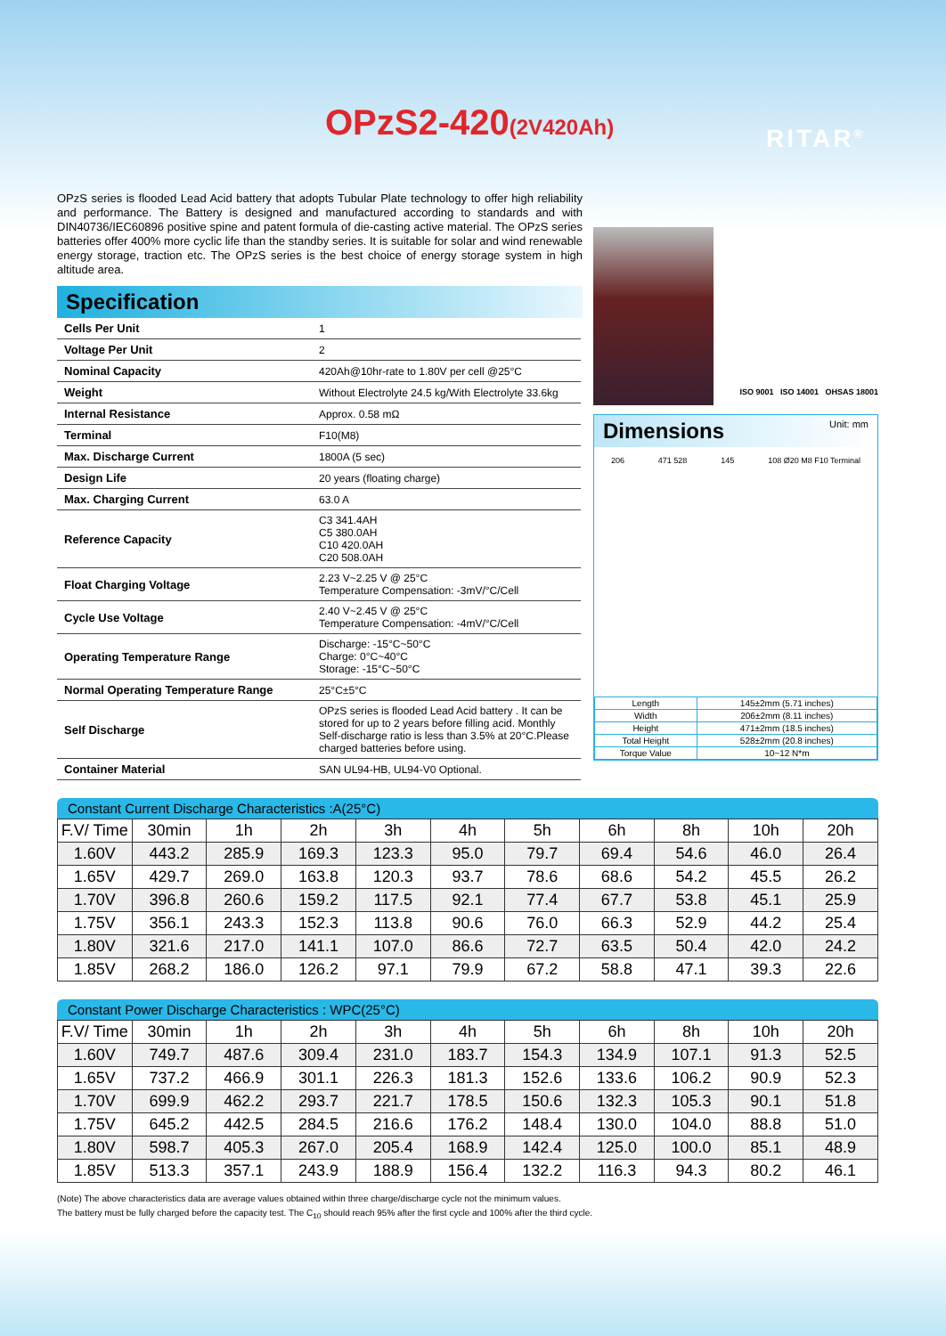OPzS2-420(2V420Ah) RITAR<sup>®</sup>
OPzS series is flooded Lead Acid battery that adopts Tubular Plate technology to offer high reliability and performance. The Battery is designed and manufactured according to standards and with DIN40736/IEC60896 positive spine and patent formula of die-casting active material. The OPzS series batteries offer 400% more cyclic life than the standby series. It is suitable for solar and wind renewable energy storage, traction etc. The OPzS series is the best choice of energy storage system in high altitude area.
Specification
| Cells Per Unit | 1 |
| Voltage Per Unit | 2 |
| Nominal Capacity | 420Ah@10hr-rate to 1.80V per cell @25°C |
| Weight | Without Electrolyte 24.5 kg/With Electrolyte 33.6kg |
| Internal Resistance | Approx. 0.58 mΩ |
| Terminal | F10(M8) |
| Max. Discharge Current | 1800A (5 sec) |
| Design Life | 20 years (floating charge) |
| Max. Charging Current | 63.0 A |
| Reference Capacity | C3 341.4AH C5 380.0AH C10 420.0AH C20 508.0AH |
| Float Charging Voltage | 2.23 V~2.25 V @ 25°C Temperature Compensation: -3mV/°C/Cell |
| Cycle Use Voltage | 2.40 V~2.45 V @ 25°C Temperature Compensation: -4mV/°C/Cell |
| Operating Temperature Range | Discharge: -15°C~50°C Charge: 0°C~40°C Storage: -15°C~50°C |
| Normal Operating Temperature Range | 25°C±5°C |
| Self Discharge | OPzS series is flooded Lead Acid battery . It can be stored for up to 2 years before filling acid. Monthly Self-discharge ratio is less than 3.5% at 20°C.Please charged batteries before using. |
| Container Material | SAN UL94-HB, UL94-V0 Optional. |
ISO 9001 ISO 14001 OHSAS 18001
Dimensions Unit: mm
206 471 528 145 108 Ø20 M8 F10 Terminal
| Length | 145±2mm (5.71 inches) |
| Width | 206±2mm (8.11 inches) |
| Height | 471±2mm (18.5 inches) |
| Total Height | 528±2mm (20.8 inches) |
| Torque Value | 10~12 N*m |
Constant Current Discharge Characteristics :A(25°C)
| F.V/ Time | 30min | 1h | 2h | 3h | 4h | 5h | 6h | 8h | 10h | 20h |
| 1.60V | 443.2 | 285.9 | 169.3 | 123.3 | 95.0 | 79.7 | 69.4 | 54.6 | 46.0 | 26.4 |
| 1.65V | 429.7 | 269.0 | 163.8 | 120.3 | 93.7 | 78.6 | 68.6 | 54.2 | 45.5 | 26.2 |
| 1.70V | 396.8 | 260.6 | 159.2 | 117.5 | 92.1 | 77.4 | 67.7 | 53.8 | 45.1 | 25.9 |
| 1.75V | 356.1 | 243.3 | 152.3 | 113.8 | 90.6 | 76.0 | 66.3 | 52.9 | 44.2 | 25.4 |
| 1.80V | 321.6 | 217.0 | 141.1 | 107.0 | 86.6 | 72.7 | 63.5 | 50.4 | 42.0 | 24.2 |
| 1.85V | 268.2 | 186.0 | 126.2 | 97.1 | 79.9 | 67.2 | 58.8 | 47.1 | 39.3 | 22.6 |
Constant Power Discharge Characteristics : WPC(25°C)
| F.V/ Time | 30min | 1h | 2h | 3h | 4h | 5h | 6h | 8h | 10h | 20h |
| 1.60V | 749.7 | 487.6 | 309.4 | 231.0 | 183.7 | 154.3 | 134.9 | 107.1 | 91.3 | 52.5 |
| 1.65V | 737.2 | 466.9 | 301.1 | 226.3 | 181.3 | 152.6 | 133.6 | 106.2 | 90.9 | 52.3 |
| 1.70V | 699.9 | 462.2 | 293.7 | 221.7 | 178.5 | 150.6 | 132.3 | 105.3 | 90.1 | 51.8 |
| 1.75V | 645.2 | 442.5 | 284.5 | 216.6 | 176.2 | 148.4 | 130.0 | 104.0 | 88.8 | 51.0 |
| 1.80V | 598.7 | 405.3 | 267.0 | 205.4 | 168.9 | 142.4 | 125.0 | 100.0 | 85.1 | 48.9 |
| 1.85V | 513.3 | 357.1 | 243.9 | 188.9 | 156.4 | 132.2 | 116.3 | 94.3 | 80.2 | 46.1 |
(Note) The above characteristics data are average values obtained within three charge/discharge cycle not the minimum values.
The battery must be fully charged before the capacity test. The C<sub>10</sub> should reach 95% after the first cycle and 100% after the third cycle.